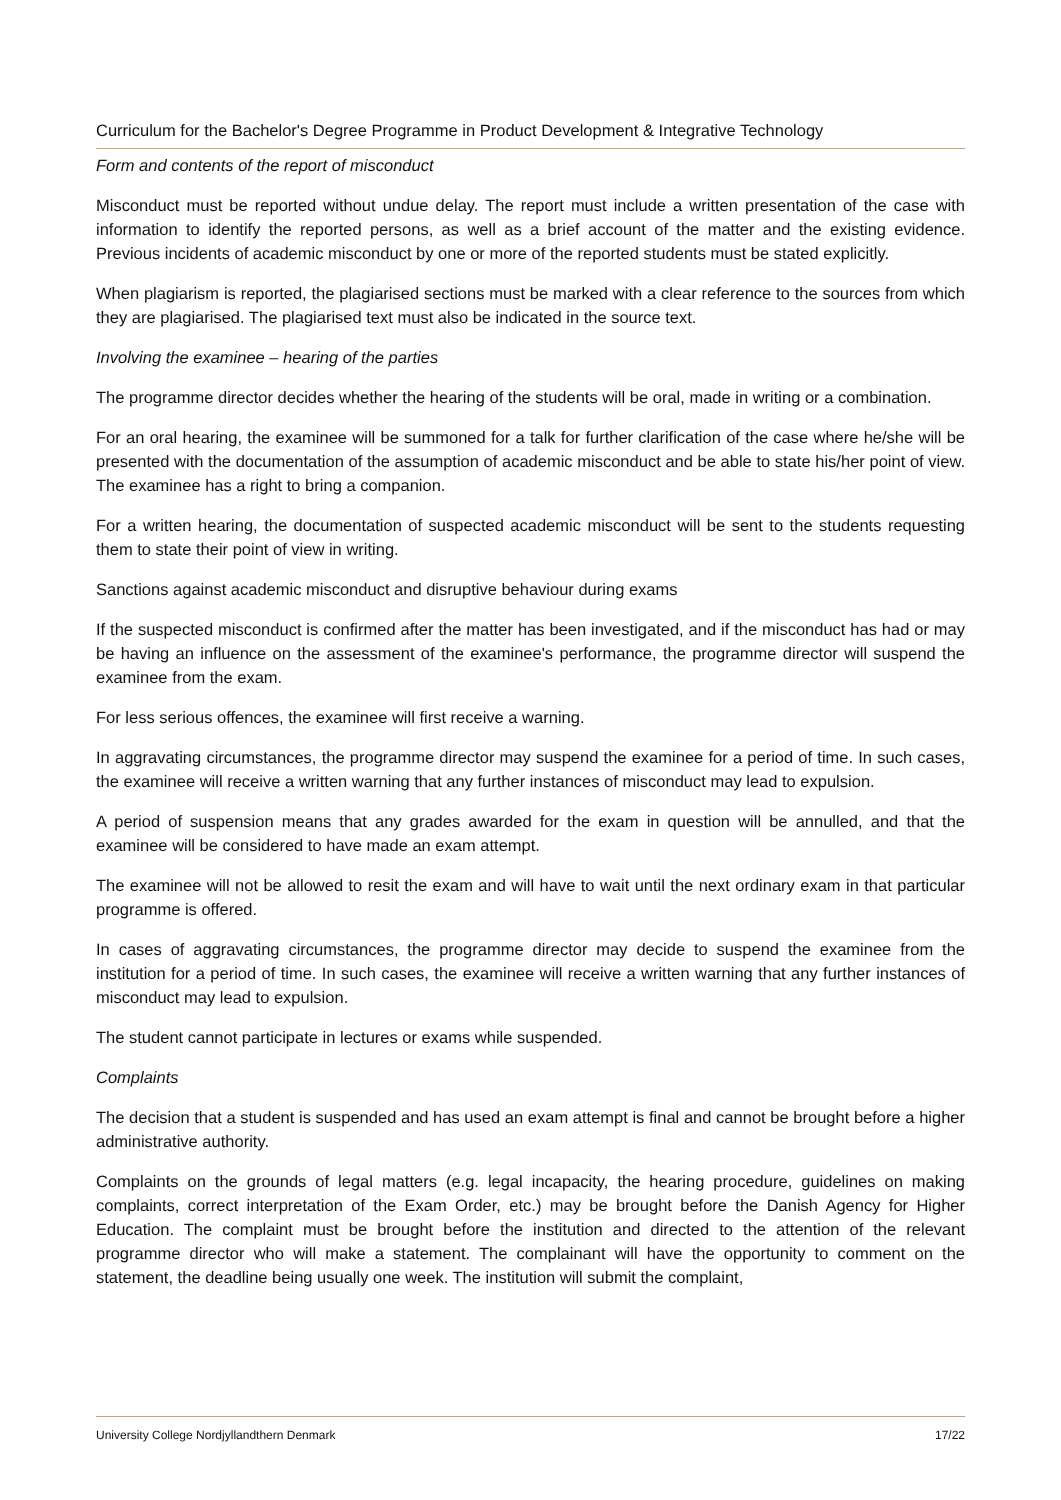Curriculum for the Bachelor's Degree Programme in Product Development & Integrative Technology
Form and contents of the report of misconduct
Misconduct must be reported without undue delay. The report must include a written presentation of the case with information to identify the reported persons, as well as a brief account of the matter and the existing evidence. Previous incidents of academic misconduct by one or more of the reported students must be stated explicitly.
When plagiarism is reported, the plagiarised sections must be marked with a clear reference to the sources from which they are plagiarised. The plagiarised text must also be indicated in the source text.
Involving the examinee – hearing of the parties
The programme director decides whether the hearing of the students will be oral, made in writing or a combination.
For an oral hearing, the examinee will be summoned for a talk for further clarification of the case where he/she will be presented with the documentation of the assumption of academic misconduct and be able to state his/her point of view. The examinee has a right to bring a companion.
For a written hearing, the documentation of suspected academic misconduct will be sent to the students requesting them to state their point of view in writing.
Sanctions against academic misconduct and disruptive behaviour during exams
If the suspected misconduct is confirmed after the matter has been investigated, and if the misconduct has had or may be having an influence on the assessment of the examinee's performance, the programme director will suspend the examinee from the exam.
For less serious offences, the examinee will first receive a warning.
In aggravating circumstances, the programme director may suspend the examinee for a period of time. In such cases, the examinee will receive a written warning that any further instances of misconduct may lead to expulsion.
A period of suspension means that any grades awarded for the exam in question will be annulled, and that the examinee will be considered to have made an exam attempt.
The examinee will not be allowed to resit the exam and will have to wait until the next ordinary exam in that particular programme is offered.
In cases of aggravating circumstances, the programme director may decide to suspend the examinee from the institution for a period of time. In such cases, the examinee will receive a written warning that any further instances of misconduct may lead to expulsion.
The student cannot participate in lectures or exams while suspended.
Complaints
The decision that a student is suspended and has used an exam attempt is final and cannot be brought before a higher administrative authority.
Complaints on the grounds of legal matters (e.g. legal incapacity, the hearing procedure, guidelines on making complaints, correct interpretation of the Exam Order, etc.) may be brought before the Danish Agency for Higher Education. The complaint must be brought before the institution and directed to the attention of the relevant programme director who will make a statement. The complainant will have the opportunity to comment on the statement, the deadline being usually one week. The institution will submit the complaint,
University College Nordjyllandthern Denmark 17/22